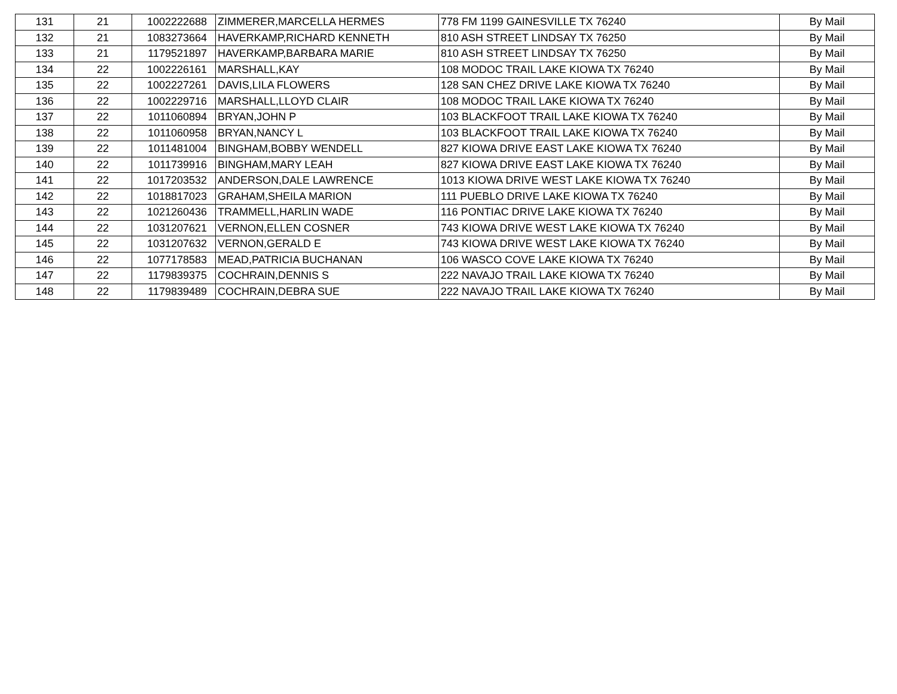| 131 | 21 | 1002222688 | ZIMMERER,MARCELLA HERMES | 778 FM 1199 GAINESVILLE TX 76240 | By Mail |
| 132 | 21 | 1083273664 | HAVERKAMP,RICHARD KENNETH | 810 ASH STREET LINDSAY TX 76250 | By Mail |
| 133 | 21 | 1179521897 | HAVERKAMP,BARBARA MARIE | 810 ASH STREET LINDSAY TX 76250 | By Mail |
| 134 | 22 | 1002226161 | MARSHALL,KAY | 108 MODOC TRAIL LAKE KIOWA TX 76240 | By Mail |
| 135 | 22 | 1002227261 | DAVIS,LILA FLOWERS | 128 SAN CHEZ DRIVE LAKE KIOWA TX 76240 | By Mail |
| 136 | 22 | 1002229716 | MARSHALL,LLOYD CLAIR | 108 MODOC TRAIL LAKE KIOWA TX 76240 | By Mail |
| 137 | 22 | 1011060894 | BRYAN,JOHN P | 103 BLACKFOOT TRAIL LAKE KIOWA TX 76240 | By Mail |
| 138 | 22 | 1011060958 | BRYAN,NANCY L | 103 BLACKFOOT TRAIL LAKE KIOWA TX 76240 | By Mail |
| 139 | 22 | 1011481004 | BINGHAM,BOBBY WENDELL | 827 KIOWA DRIVE EAST LAKE KIOWA TX 76240 | By Mail |
| 140 | 22 | 1011739916 | BINGHAM,MARY LEAH | 827 KIOWA DRIVE EAST LAKE KIOWA TX 76240 | By Mail |
| 141 | 22 | 1017203532 | ANDERSON,DALE LAWRENCE | 1013 KIOWA DRIVE WEST LAKE KIOWA TX 76240 | By Mail |
| 142 | 22 | 1018817023 | GRAHAM,SHEILA MARION | 111 PUEBLO DRIVE LAKE KIOWA TX 76240 | By Mail |
| 143 | 22 | 1021260436 | TRAMMELL,HARLIN WADE | 116 PONTIAC DRIVE LAKE KIOWA TX 76240 | By Mail |
| 144 | 22 | 1031207621 | VERNON,ELLEN COSNER | 743 KIOWA DRIVE WEST LAKE KIOWA TX 76240 | By Mail |
| 145 | 22 | 1031207632 | VERNON,GERALD E | 743 KIOWA DRIVE WEST LAKE KIOWA TX 76240 | By Mail |
| 146 | 22 | 1077178583 | MEAD,PATRICIA BUCHANAN | 106 WASCO COVE LAKE KIOWA TX 76240 | By Mail |
| 147 | 22 | 1179839375 | COCHRAIN,DENNIS S | 222 NAVAJO TRAIL LAKE KIOWA TX 76240 | By Mail |
| 148 | 22 | 1179839489 | COCHRAIN,DEBRA SUE | 222 NAVAJO TRAIL LAKE KIOWA TX 76240 | By Mail |